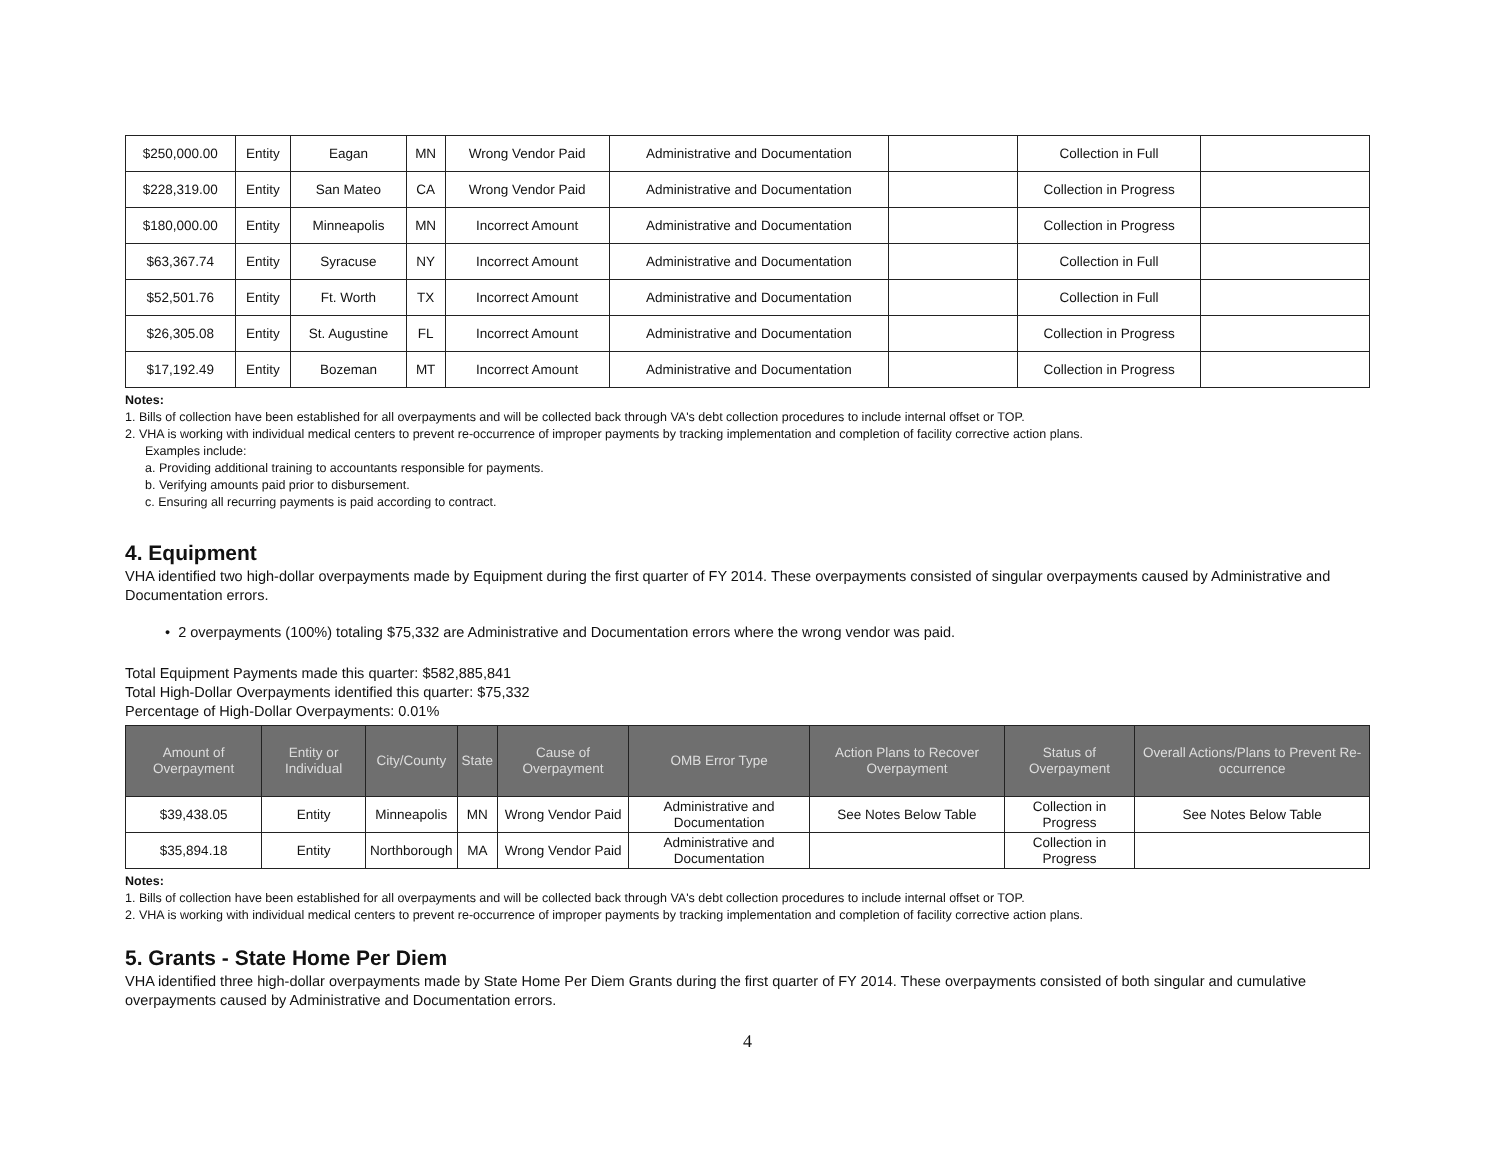| $250,000.00 | Entity | Eagan | MN | Wrong Vendor Paid | Administrative and Documentation | | Collection in Full | |
| $228,319.00 | Entity | San Mateo | CA | Wrong Vendor Paid | Administrative and Documentation | | Collection in Progress | |
| $180,000.00 | Entity | Minneapolis | MN | Incorrect Amount | Administrative and Documentation | | Collection in Progress | |
| $63,367.74 | Entity | Syracuse | NY | Incorrect Amount | Administrative and Documentation | | Collection in Full | |
| $52,501.76 | Entity | Ft. Worth | TX | Incorrect Amount | Administrative and Documentation | | Collection in Full | |
| $26,305.08 | Entity | St. Augustine | FL | Incorrect Amount | Administrative and Documentation | | Collection in Progress | |
| $17,192.49 | Entity | Bozeman | MT | Incorrect Amount | Administrative and Documentation | | Collection in Progress | |
Notes:
1. Bills of collection have been established for all overpayments and will be collected back through VA's debt collection procedures to include internal offset or TOP.
2. VHA is working with individual medical centers to prevent re-occurrence of improper payments by tracking implementation and completion of facility corrective action plans.
Examples include:
a. Providing additional training to accountants responsible for payments.
b. Verifying amounts paid prior to disbursement.
c. Ensuring all recurring payments is paid according to contract.
4. Equipment
VHA identified two high-dollar overpayments made by Equipment during the first quarter of FY 2014. These overpayments consisted of singular overpayments caused by Administrative and Documentation errors.
• 2 overpayments (100%) totaling $75,332 are Administrative and Documentation errors where the wrong vendor was paid.
Total Equipment Payments made this quarter: $582,885,841
Total High-Dollar Overpayments identified this quarter: $75,332
Percentage of High-Dollar Overpayments: 0.01%
| Amount of Overpayment | Entity or Individual | City/County | State | Cause of Overpayment | OMB Error Type | Action Plans to Recover Overpayment | Status of Overpayment | Overall Actions/Plans to Prevent Re-occurrence |
| --- | --- | --- | --- | --- | --- | --- | --- | --- |
| $39,438.05 | Entity | Minneapolis | MN | Wrong Vendor Paid | Administrative and Documentation | See Notes Below Table | Collection in Progress | See Notes Below Table |
| $35,894.18 | Entity | Northborough | MA | Wrong Vendor Paid | Administrative and Documentation | | Collection in Progress | |
Notes:
1. Bills of collection have been established for all overpayments and will be collected back through VA's debt collection procedures to include internal offset or TOP.
2. VHA is working with individual medical centers to prevent re-occurrence of improper payments by tracking implementation and completion of facility corrective action plans.
5. Grants - State Home Per Diem
VHA identified three high-dollar overpayments made by State Home Per Diem Grants during the first quarter of FY 2014. These overpayments consisted of both singular and cumulative overpayments caused by Administrative and Documentation errors.
4